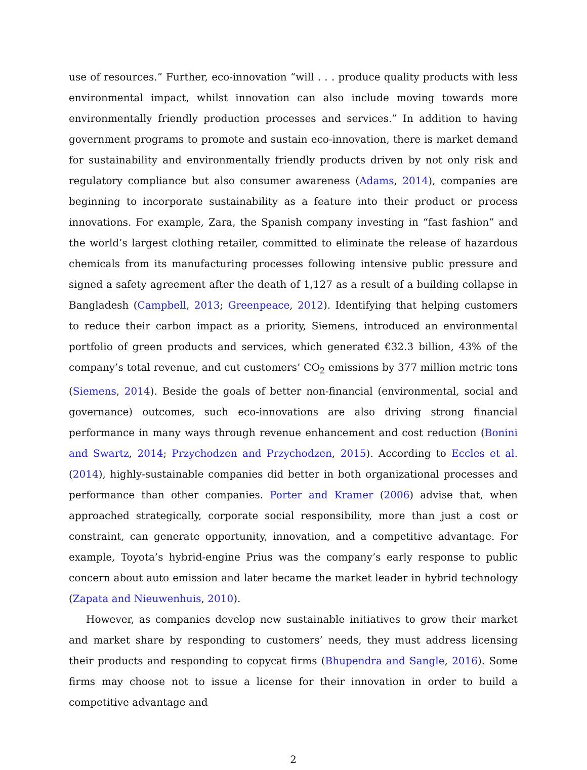use of resources.” Further, eco-innovation “will . . . produce quality products with less environmental impact, whilst innovation can also include moving towards more environmentally friendly production processes and services.” In addition to having government programs to promote and sustain eco-innovation, there is market demand for sustainability and environmentally friendly products driven by not only risk and regulatory compliance but also consumer awareness (Adams, 2014), companies are beginning to incorporate sustainability as a feature into their product or process innovations. For example, Zara, the Spanish company investing in “fast fashion” and the world’s largest clothing retailer, committed to eliminate the release of hazardous chemicals from its manufacturing processes following intensive public pressure and signed a safety agreement after the death of 1,127 as a result of a building collapse in Bangladesh (Campbell, 2013; Greenpeace, 2012). Identifying that helping customers to reduce their carbon impact as a priority, Siemens, introduced an environmental portfolio of green products and services, which generated €32.3 billion, 43% of the company’s total revenue, and cut customers’ CO<sub>2</sub> emissions by 377 million metric tons (Siemens, 2014). Beside the goals of better non-financial (environmental, social and governance) outcomes, such eco-innovations are also driving strong financial performance in many ways through revenue enhancement and cost reduction (Bonini and Swartz, 2014; Przychodzen and Przychodzen, 2015). According to Eccles et al. (2014), highly-sustainable companies did better in both organizational processes and performance than other companies. Porter and Kramer (2006) advise that, when approached strategically, corporate social responsibility, more than just a cost or constraint, can generate opportunity, innovation, and a competitive advantage. For example, Toyota’s hybrid-engine Prius was the company’s early response to public concern about auto emission and later became the market leader in hybrid technology (Zapata and Nieuwenhuis, 2010).
However, as companies develop new sustainable initiatives to grow their market and market share by responding to customers’ needs, they must address licensing their products and responding to copycat firms (Bhupendra and Sangle, 2016). Some firms may choose not to issue a license for their innovation in order to build a competitive advantage and
2